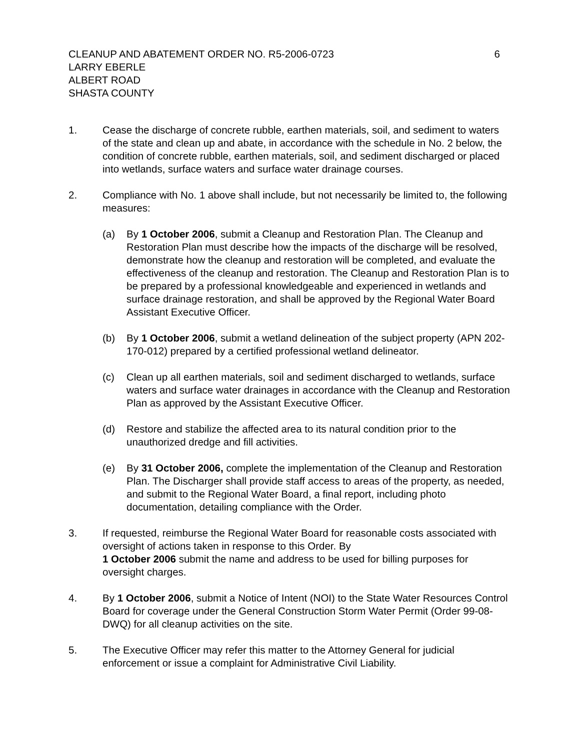CLEANUP AND ABATEMENT ORDER NO. R5-2006-0723 6
LARRY EBERLE
ALBERT ROAD
SHASTA COUNTY
1. Cease the discharge of concrete rubble, earthen materials, soil, and sediment to waters of the state and clean up and abate, in accordance with the schedule in No. 2 below, the condition of concrete rubble, earthen materials, soil, and sediment discharged or placed into wetlands, surface waters and surface water drainage courses.
2. Compliance with No. 1 above shall include, but not necessarily be limited to, the following measures:
(a) By 1 October 2006, submit a Cleanup and Restoration Plan. The Cleanup and Restoration Plan must describe how the impacts of the discharge will be resolved, demonstrate how the cleanup and restoration will be completed, and evaluate the effectiveness of the cleanup and restoration. The Cleanup and Restoration Plan is to be prepared by a professional knowledgeable and experienced in wetlands and surface drainage restoration, and shall be approved by the Regional Water Board Assistant Executive Officer.
(b) By 1 October 2006, submit a wetland delineation of the subject property (APN 202-170-012) prepared by a certified professional wetland delineator.
(c) Clean up all earthen materials, soil and sediment discharged to wetlands, surface waters and surface water drainages in accordance with the Cleanup and Restoration Plan as approved by the Assistant Executive Officer.
(d) Restore and stabilize the affected area to its natural condition prior to the unauthorized dredge and fill activities.
(e) By 31 October 2006, complete the implementation of the Cleanup and Restoration Plan. The Discharger shall provide staff access to areas of the property, as needed, and submit to the Regional Water Board, a final report, including photo documentation, detailing compliance with the Order.
3. If requested, reimburse the Regional Water Board for reasonable costs associated with oversight of actions taken in response to this Order. By
1 October 2006 submit the name and address to be used for billing purposes for oversight charges.
4. By 1 October 2006, submit a Notice of Intent (NOI) to the State Water Resources Control Board for coverage under the General Construction Storm Water Permit (Order 99-08-DWQ) for all cleanup activities on the site.
5. The Executive Officer may refer this matter to the Attorney General for judicial enforcement or issue a complaint for Administrative Civil Liability.